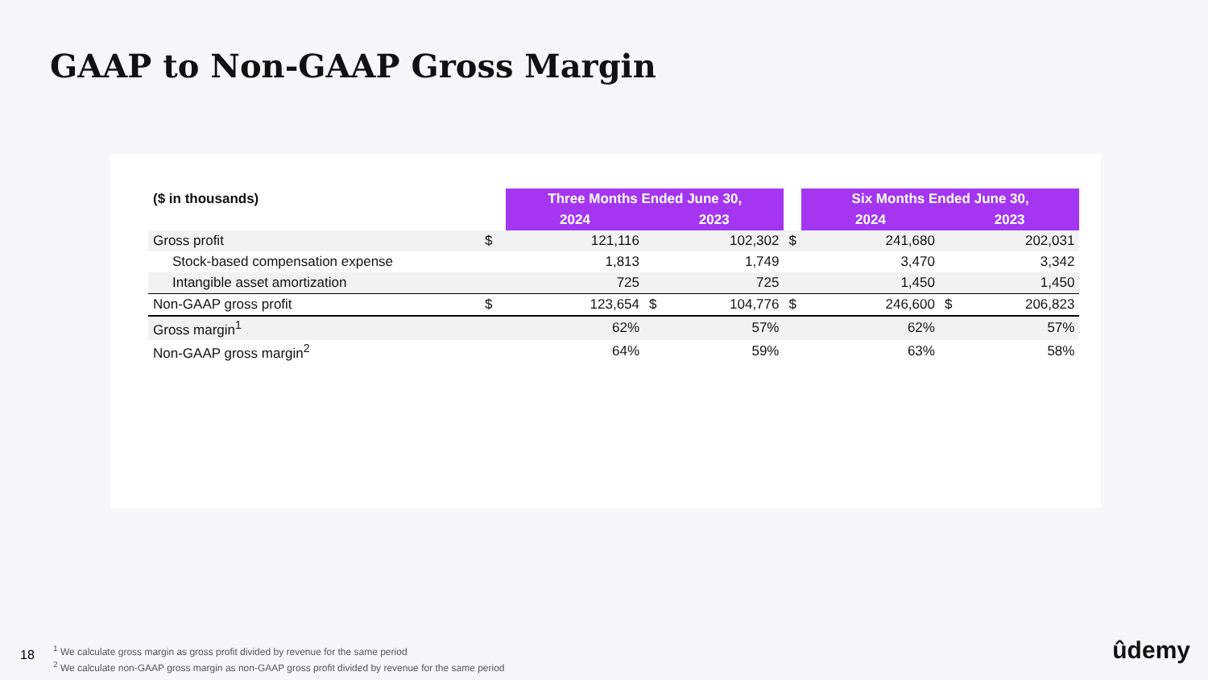GAAP to Non-GAAP Gross Margin
| ($ in thousands) | | Three Months Ended June 30, | | | | Six Months Ended June 30, | | |
| | | 2024 | 2023 | | | 2024 | 2023 | |
| Gross profit | $ | 121,116 | | 102,302 | $ | 241,680 | | 202,031 |
| Stock-based compensation expense | | 1,813 | | 1,749 | | 3,470 | | 3,342 |
| Intangible asset amortization | | 725 | | 725 | | 1,450 | | 1,450 |
| Non-GAAP gross profit | $ | 123,654 | $ | 104,776 | $ | 246,600 | $ | 206,823 |
| Gross margin<sup>1</sup> | | 62% | | 57% | | 62% | | 57% |
| Non-GAAP gross margin<sup>2</sup> | | 64% | | 59% | | 63% | | 58% |
18
<sup>1</sup> We calculate gross margin as gross profit divided by revenue for the same period
<sup>2</sup> We calculate non-GAAP gross margin as non-GAAP gross profit divided by revenue for the same period
ûdemy